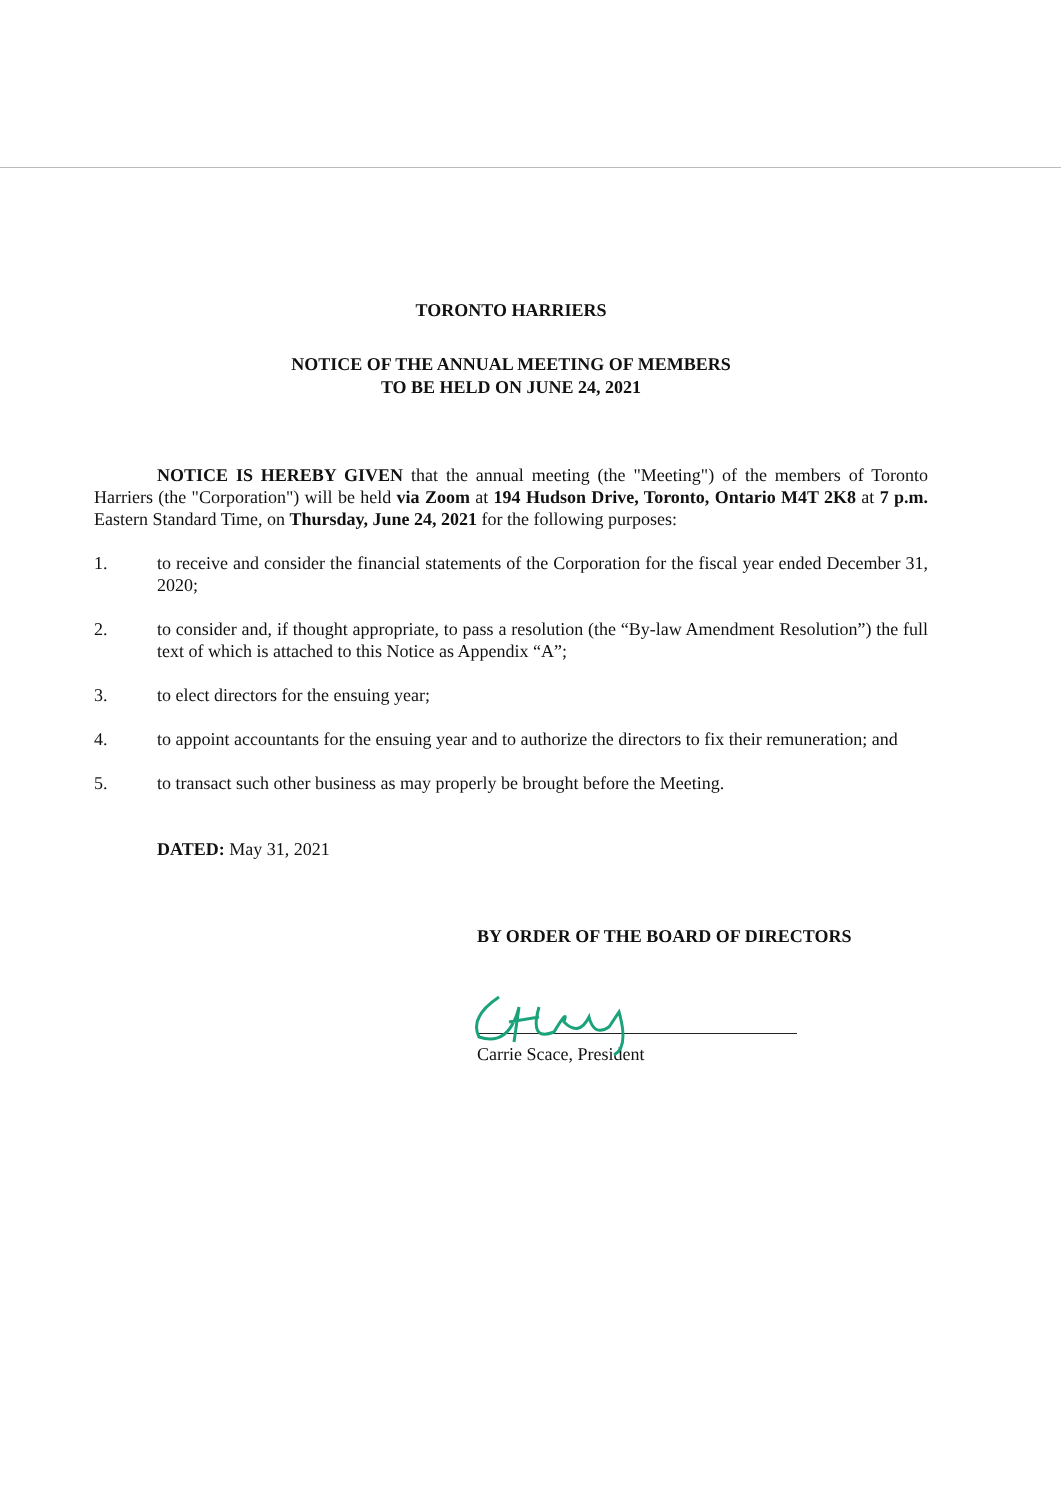TORONTO HARRIERS
NOTICE OF THE ANNUAL MEETING OF MEMBERS
TO BE HELD ON JUNE 24, 2021
NOTICE IS HEREBY GIVEN that the annual meeting (the "Meeting") of the members of Toronto Harriers (the "Corporation") will be held via Zoom at 194 Hudson Drive, Toronto, Ontario M4T 2K8 at 7 p.m. Eastern Standard Time, on Thursday, June 24, 2021 for the following purposes:
1. to receive and consider the financial statements of the Corporation for the fiscal year ended December 31, 2020;
2. to consider and, if thought appropriate, to pass a resolution (the “By-law Amendment Resolution”) the full text of which is attached to this Notice as Appendix “A”;
3. to elect directors for the ensuing year;
4. to appoint accountants for the ensuing year and to authorize the directors to fix their remuneration; and
5. to transact such other business as may properly be brought before the Meeting.
DATED: May 31, 2021
BY ORDER OF THE BOARD OF DIRECTORS
Carrie Scace, President